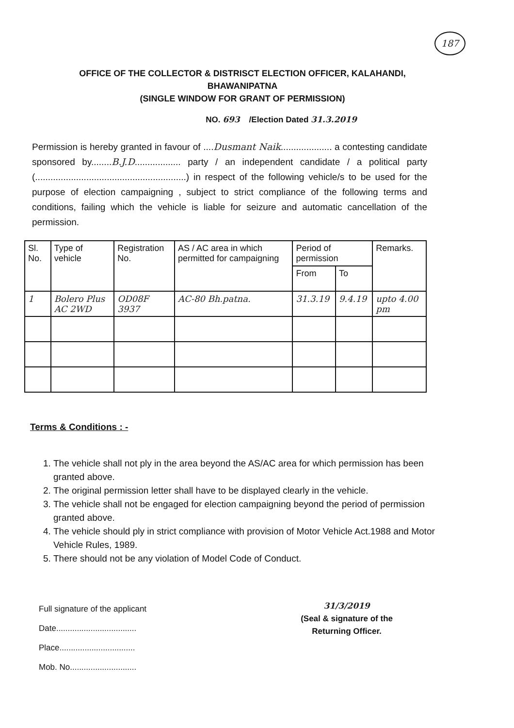187
OFFICE OF THE COLLECTOR & DISTRISCT ELECTION OFFICER, KALAHANDI,
BHAWANIPATNA
(SINGLE WINDOW FOR GRANT OF PERMISSION)
NO. 693 /Election Dated 31.3.2019
Permission is hereby granted in favour of ....Dusmant Naik.................... a contesting candidate sponsored by........B.J.D.................. party / an independent candidate / a political party (...........................................................) in respect of the following vehicle/s to be used for the purpose of election campaigning , subject to strict compliance of the following terms and conditions, failing which the vehicle is liable for seizure and automatic cancellation of the permission.
| Sl. No. | Type of vehicle | Registration No. | AS / AC area in which permitted for campaigning | Period of permission | | Remarks. |
| --- | --- | --- | --- | --- | --- | --- |
| | | | | From | To | |
| 1 | Bolero Plus AC 2WD | OD08F 3937 | AC-80 Bh.patna. | 31.3.19 | 9.4.19 | upto 4.00 pm |
Terms & Conditions : -
1. The vehicle shall not ply in the area beyond the AS/AC area for which permission has been granted above.
2. The original permission letter shall have to be displayed clearly in the vehicle.
3. The vehicle shall not be engaged for election campaigning beyond the period of permission granted above.
4. The vehicle should ply in strict compliance with provision of Motor Vehicle Act.1988 and Motor Vehicle Rules, 1989.
5. There should not be any violation of Model Code of Conduct.
Full signature of the applicant
Date...................................
Place.................................
Mob. No.............................
31/3/2019
(Seal & signature of the
Returning Officer.